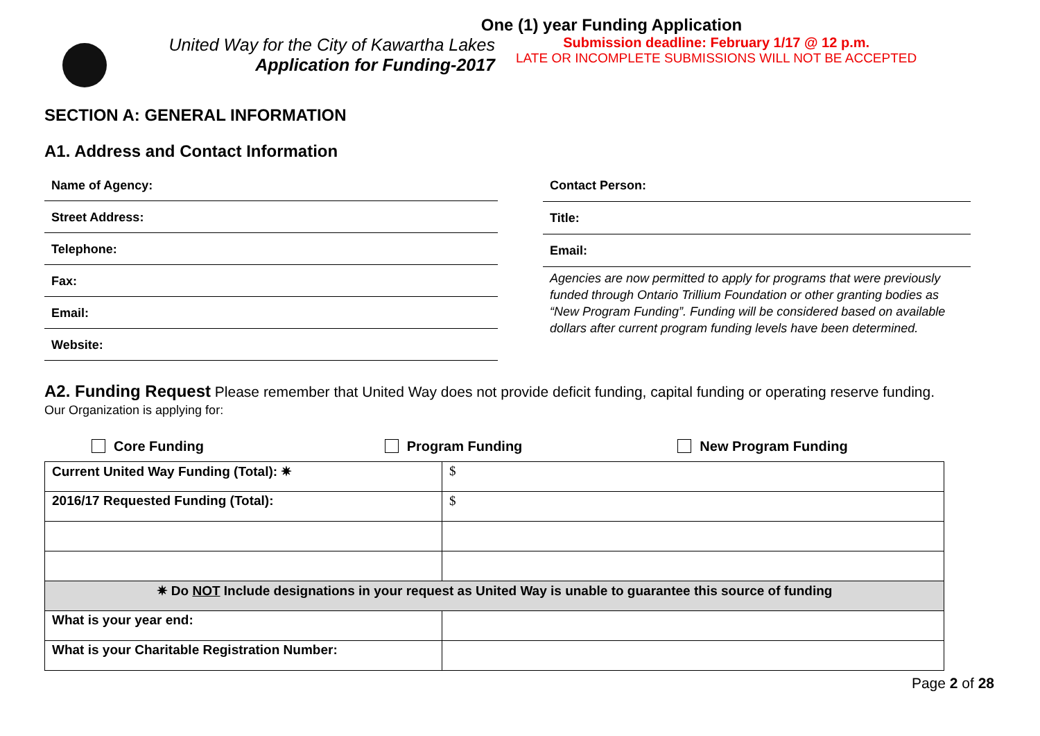One (1) year Funding Application
United Way for the City of Kawartha Lakes
Application for Funding-2017
Submission deadline: February 1/17 @ 12 p.m.
LATE OR INCOMPLETE SUBMISSIONS WILL NOT BE ACCEPTED
SECTION A: GENERAL INFORMATION
A1. Address and Contact Information
Name of Agency:
Street Address:
Telephone:
Fax:
Email:
Website:
Contact Person:
Title:
Email:
Agencies are now permitted to apply for programs that were previously funded through Ontario Trillium Foundation or other granting bodies as “New Program Funding”. Funding will be considered based on available dollars after current program funding levels have been determined.
A2. Funding Request Please remember that United Way does not provide deficit funding, capital funding or operating reserve funding.
Our Organization is applying for:
Core Funding Program Funding New Program Funding
| Current United Way Funding (Total): ✷ | $ |
| 2016/17 Requested Funding (Total): | $ |
| ✷ Do NOT Include designations in your request as United Way is unable to guarantee this source of funding | |
| What is your year end: | |
| What is your Charitable Registration Number: | |
Page 2 of 28